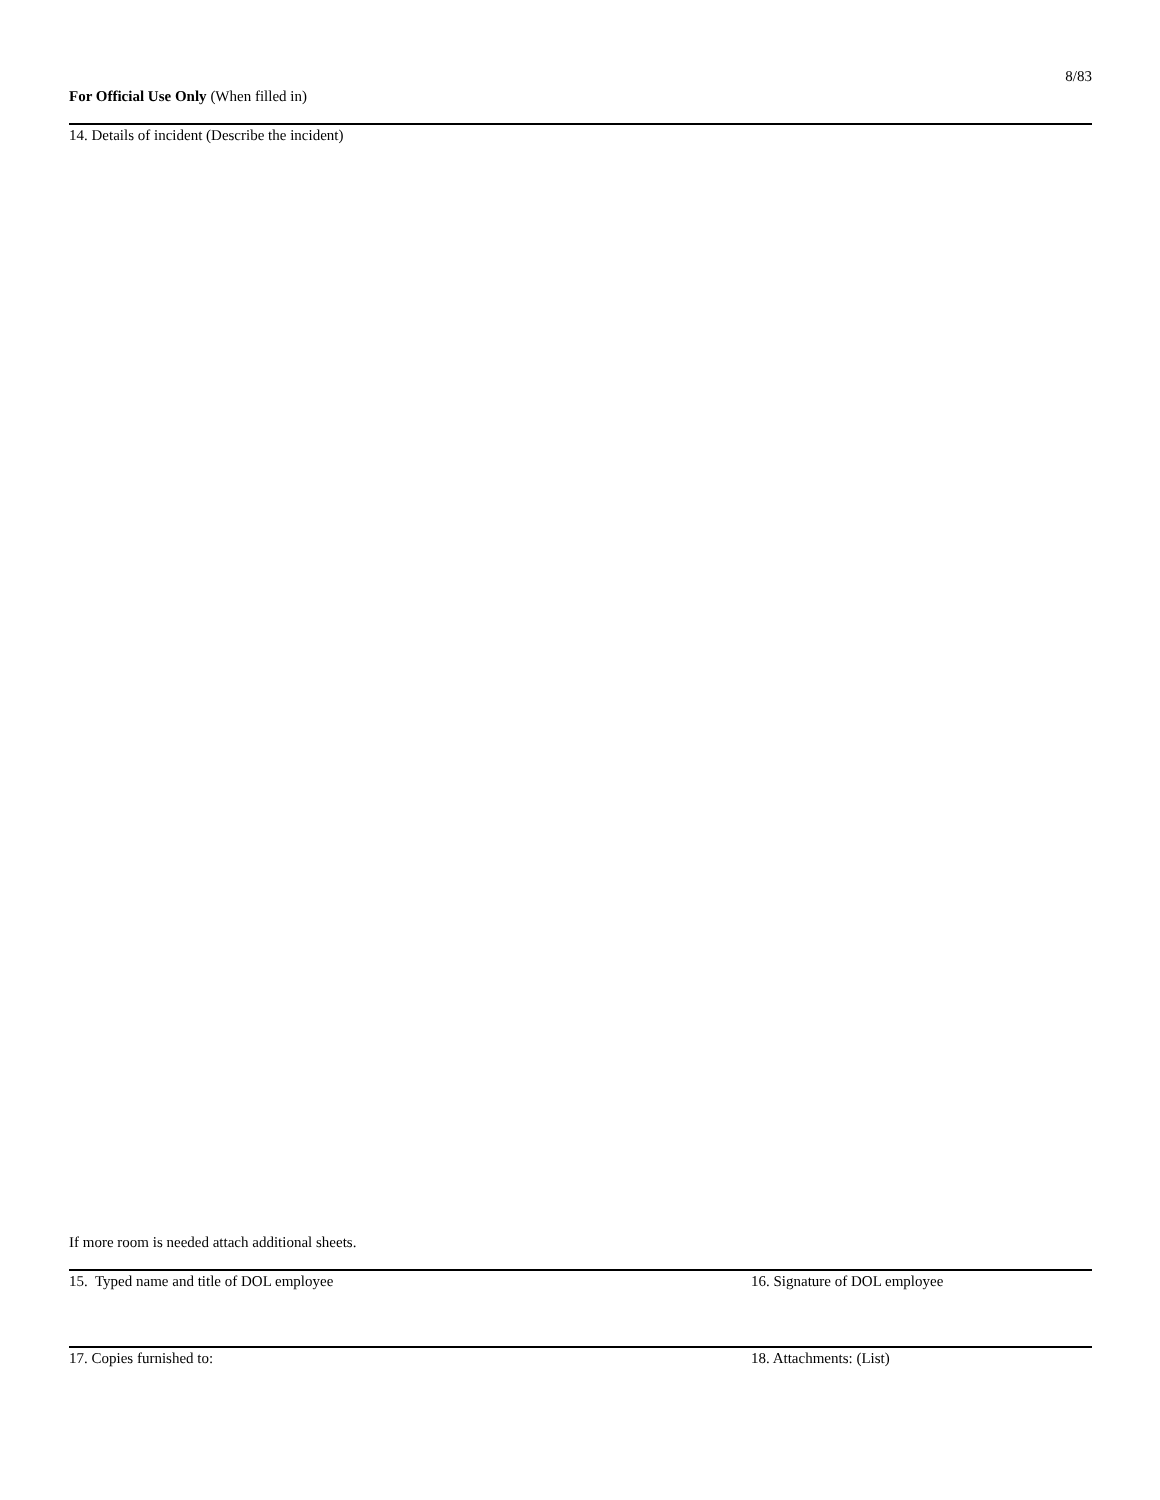For Official Use Only (When filled in)
8/83
14. Details of incident (Describe the incident)
If more room is needed attach additional sheets.
15. Typed name and title of DOL employee 16. Signature of DOL employee
17. Copies furnished to: 18. Attachments: (List)